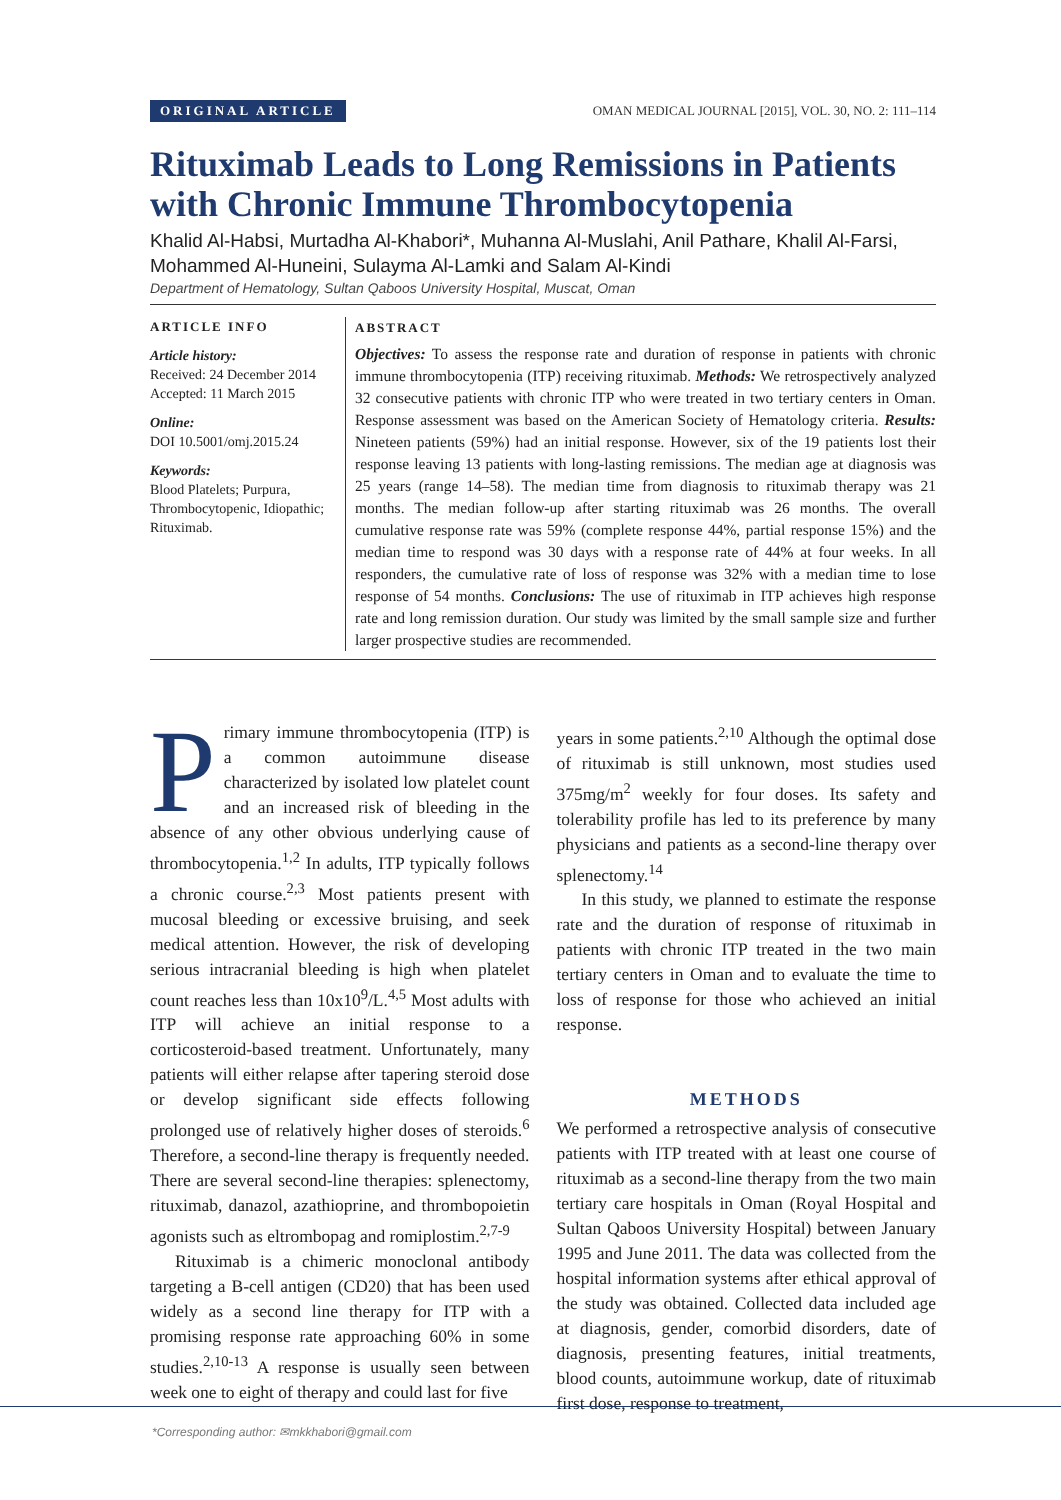ORIGINAL ARTICLE OMAN MEDICAL JOURNAL [2015], VOL. 30, NO. 2: 111–114
Rituximab Leads to Long Remissions in Patients with Chronic Immune Thrombocytopenia
Khalid Al-Habsi, Murtadha Al-Khabori*, Muhanna Al-Muslahi, Anil Pathare, Khalil Al-Farsi, Mohammed Al-Huneini, Sulayma Al-Lamki and Salam Al-Kindi
Department of Hematology, Sultan Qaboos University Hospital, Muscat, Oman
ARTICLE INFO
Article history:
Received: 24 December 2014
Accepted: 11 March 2015
Online:
DOI 10.5001/omj.2015.24
Keywords:
Blood Platelets; Purpura, Thrombocytopenic, Idiopathic; Rituximab.
ABSTRACT
Objectives: To assess the response rate and duration of response in patients with chronic immune thrombocytopenia (ITP) receiving rituximab. Methods: We retrospectively analyzed 32 consecutive patients with chronic ITP who were treated in two tertiary centers in Oman. Response assessment was based on the American Society of Hematology criteria. Results: Nineteen patients (59%) had an initial response. However, six of the 19 patients lost their response leaving 13 patients with long-lasting remissions. The median age at diagnosis was 25 years (range 14–58). The median time from diagnosis to rituximab therapy was 21 months. The median follow-up after starting rituximab was 26 months. The overall cumulative response rate was 59% (complete response 44%, partial response 15%) and the median time to respond was 30 days with a response rate of 44% at four weeks. In all responders, the cumulative rate of loss of response was 32% with a median time to lose response of 54 months. Conclusions: The use of rituximab in ITP achieves high response rate and long remission duration. Our study was limited by the small sample size and further larger prospective studies are recommended.
Primary immune thrombocytopenia (ITP) is a common autoimmune disease characterized by isolated low platelet count and an increased risk of bleeding in the absence of any other obvious underlying cause of thrombocytopenia.<sup>1,2</sup> In adults, ITP typically follows a chronic course.<sup>2,3</sup> Most patients present with mucosal bleeding or excessive bruising, and seek medical attention. However, the risk of developing serious intracranial bleeding is high when platelet count reaches less than 10x10<sup>9</sup>/L.<sup>4,5</sup> Most adults with ITP will achieve an initial response to a corticosteroid-based treatment. Unfortunately, many patients will either relapse after tapering steroid dose or develop significant side effects following prolonged use of relatively higher doses of steroids.<sup>6</sup> Therefore, a second-line therapy is frequently needed. There are several second-line therapies: splenectomy, rituximab, danazol, azathioprine, and thrombopoietin agonists such as eltrombopag and romiplostim.<sup>2,7-9</sup>
Rituximab is a chimeric monoclonal antibody targeting a B-cell antigen (CD20) that has been used widely as a second line therapy for ITP with a promising response rate approaching 60% in some studies.<sup>2,10-13</sup> A response is usually seen between week one to eight of therapy and could last for five
years in some patients.<sup>2,10</sup> Although the optimal dose of rituximab is still unknown, most studies used 375mg/m<sup>2</sup> weekly for four doses. Its safety and tolerability profile has led to its preference by many physicians and patients as a second-line therapy over splenectomy.<sup>14</sup>
In this study, we planned to estimate the response rate and the duration of response of rituximab in patients with chronic ITP treated in the two main tertiary centers in Oman and to evaluate the time to loss of response for those who achieved an initial response.
METHODS
We performed a retrospective analysis of consecutive patients with ITP treated with at least one course of rituximab as a second-line therapy from the two main tertiary care hospitals in Oman (Royal Hospital and Sultan Qaboos University Hospital) between January 1995 and June 2011. The data was collected from the hospital information systems after ethical approval of the study was obtained. Collected data included age at diagnosis, gender, comorbid disorders, date of diagnosis, presenting features, initial treatments, blood counts, autoimmune workup, date of rituximab first dose, response to treatment,
*Corresponding author: ✉mkkhabori@gmail.com